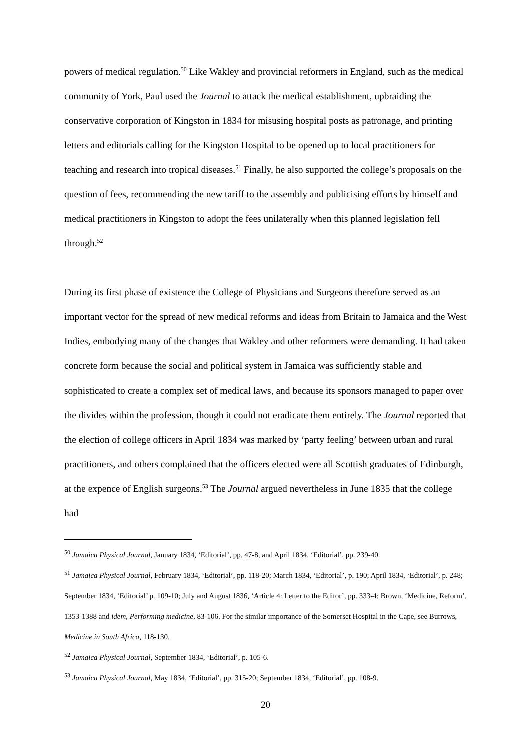powers of medical regulation.<sup>50</sup> Like Wakley and provincial reformers in England, such as the medical community of York, Paul used the Journal to attack the medical establishment, upbraiding the conservative corporation of Kingston in 1834 for misusing hospital posts as patronage, and printing letters and editorials calling for the Kingston Hospital to be opened up to local practitioners for teaching and research into tropical diseases.<sup>51</sup> Finally, he also supported the college’s proposals on the question of fees, recommending the new tariff to the assembly and publicising efforts by himself and medical practitioners in Kingston to adopt the fees unilaterally when this planned legislation fell through.<sup>52</sup>
During its first phase of existence the College of Physicians and Surgeons therefore served as an important vector for the spread of new medical reforms and ideas from Britain to Jamaica and the West Indies, embodying many of the changes that Wakley and other reformers were demanding. It had taken concrete form because the social and political system in Jamaica was sufficiently stable and sophisticated to create a complex set of medical laws, and because its sponsors managed to paper over the divides within the profession, though it could not eradicate them entirely. The Journal reported that the election of college officers in April 1834 was marked by ‘party feeling’ between urban and rural practitioners, and others complained that the officers elected were all Scottish graduates of Edinburgh, at the expence of English surgeons.<sup>53</sup> The Journal argued nevertheless in June 1835 that the college had
<sup>50</sup> Jamaica Physical Journal, January 1834, ‘Editorial’, pp. 47-8, and April 1834, ‘Editorial’, pp. 239-40.
<sup>51</sup> Jamaica Physical Journal, February 1834, ‘Editorial’, pp. 118-20; March 1834, ‘Editorial’, p. 190; April 1834, ‘Editorial’, p. 248; September 1834, ‘Editorial’ p. 109-10; July and August 1836, ‘Article 4: Letter to the Editor’, pp. 333-4; Brown, ‘Medicine, Reform’, 1353-1388 and idem, Performing medicine, 83-106. For the similar importance of the Somerset Hospital in the Cape, see Burrows, Medicine in South Africa, 118-130.
<sup>52</sup> Jamaica Physical Journal, September 1834, ‘Editorial’, p. 105-6.
<sup>53</sup> Jamaica Physical Journal, May 1834, ‘Editorial’, pp. 315-20; September 1834, ‘Editorial’, pp. 108-9.
20